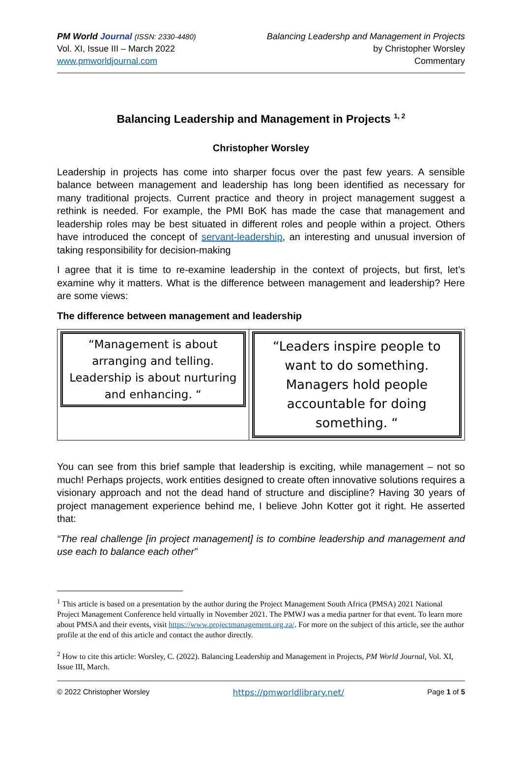PM World Journal (ISSN: 2330-4480)
Vol. XI, Issue III – March 2022
www.pmworldjournal.com
Balancing Leadershp and Management in Projects
by Christopher Worsley
Commentary
Balancing Leadership and Management in Projects <sup>1, 2</sup>
Christopher Worsley
Leadership in projects has come into sharper focus over the past few years. A sensible balance between management and leadership has long been identified as necessary for many traditional projects. Current practice and theory in project management suggest a rethink is needed. For example, the PMI BoK has made the case that management and leadership roles may be best situated in different roles and people within a project. Others have introduced the concept of servant-leadership, an interesting and unusual inversion of taking responsibility for decision-making
I agree that it is time to re-examine leadership in the context of projects, but first, let’s examine why it matters. What is the difference between management and leadership? Here are some views:
The difference between management and leadership
| “Management is about arranging and telling. Leadership is about nurturing and enhancing. “ | “Leaders inspire people to want to do something. Managers hold people accountable for doing something. “ |
You can see from this brief sample that leadership is exciting, while management – not so much! Perhaps projects, work entities designed to create often innovative solutions requires a visionary approach and not the dead hand of structure and discipline? Having 30 years of project management experience behind me, I believe John Kotter got it right. He asserted that:
“The real challenge [in project management] is to combine leadership and management and use each to balance each other”
<sup>1</sup> This article is based on a presentation by the author during the Project Management South Africa (PMSA) 2021 National Project Management Conference held virtually in November 2021. The PMWJ was a media partner for that event. To learn more about PMSA and their events, visit https://www.projectmanagement.org.za/. For more on the subject of this article, see the author profile at the end of this article and contact the author directly.
<sup>2</sup> How to cite this article: Worsley, C. (2022). Balancing Leadership and Management in Projects, PM World Journal, Vol. XI, Issue III, March.
© 2022 Christopher Worsley https://pmworldlibrary.net/ Page 1 of 5